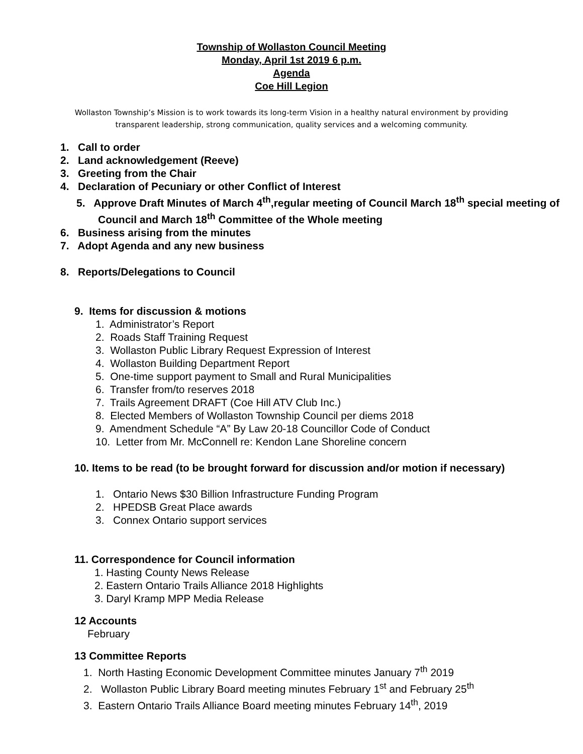Township of Wollaston Council Meeting
Monday, April 1st 2019 6 p.m.
Agenda
Coe Hill Legion
Wollaston Township’s Mission is to work towards its long-term Vision in a healthy natural environment by providing transparent leadership, strong communication, quality services and a welcoming community.
1. Call to order
2. Land acknowledgement (Reeve)
3. Greeting from the Chair
4. Declaration of Pecuniary or other Conflict of Interest
5. Approve Draft Minutes of March 4<sup>th</sup>,regular meeting of Council March 18<sup>th</sup> special meeting of Council and March 18<sup>th</sup> Committee of the Whole meeting
6. Business arising from the minutes
7. Adopt Agenda and any new business
8. Reports/Delegations to Council
9. Items for discussion & motions
1. Administrator’s Report
2. Roads Staff Training Request
3. Wollaston Public Library Request Expression of Interest
4. Wollaston Building Department Report
5. One-time support payment to Small and Rural Municipalities
6. Transfer from/to reserves 2018
7. Trails Agreement DRAFT (Coe Hill ATV Club Inc.)
8. Elected Members of Wollaston Township Council per diems 2018
9. Amendment Schedule “A” By Law 20-18 Councillor Code of Conduct
10. Letter from Mr. McConnell re: Kendon Lane Shoreline concern
10. Items to be read (to be brought forward for discussion and/or motion if necessary)
1. Ontario News $30 Billion Infrastructure Funding Program
2. HPEDSB Great Place awards
3. Connex Ontario support services
11. Correspondence for Council information
1. Hasting County News Release
2. Eastern Ontario Trails Alliance 2018 Highlights
3. Daryl Kramp MPP Media Release
12 Accounts
February
13 Committee Reports
1. North Hasting Economic Development Committee minutes January 7<sup>th</sup> 2019
2. Wollaston Public Library Board meeting minutes February 1<sup>st</sup> and February 25<sup>th</sup>
3. Eastern Ontario Trails Alliance Board meeting minutes February 14<sup>th</sup>, 2019